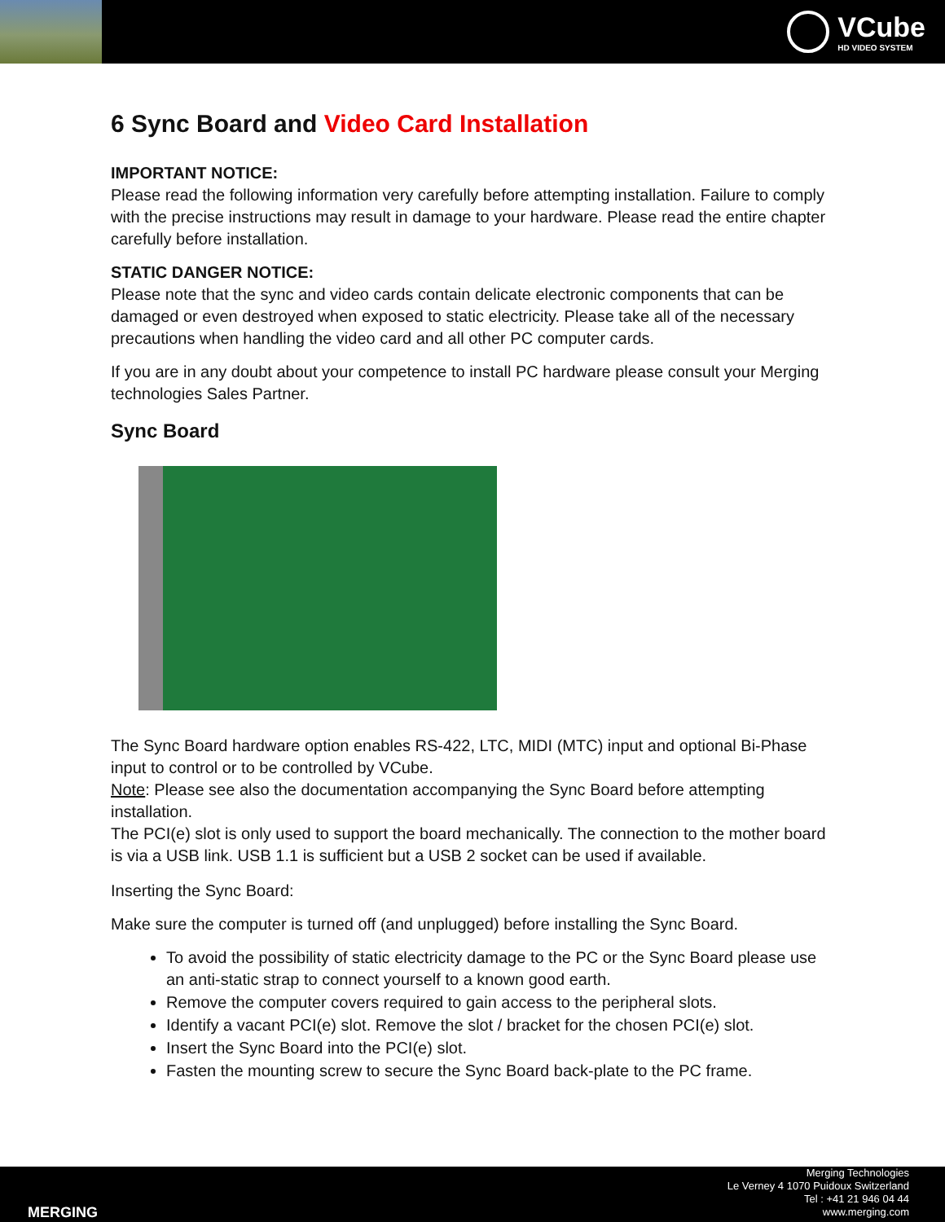VCube
HD VIDEO SYSTEM
6 Sync Board and Video Card Installation
IMPORTANT NOTICE:
Please read the following information very carefully before attempting installation. Failure to comply with the precise instructions may result in damage to your hardware. Please read the entire chapter carefully before installation.
STATIC DANGER NOTICE:
Please note that the sync and video cards contain delicate electronic components that can be damaged or even destroyed when exposed to static electricity. Please take all of the necessary precautions when handling the video card and all other PC computer cards.
If you are in any doubt about your competence to install PC hardware please consult your Merging technologies Sales Partner.
Sync Board
The Sync Board hardware option enables RS-422, LTC, MIDI (MTC) input and optional Bi-Phase input to control or to be controlled by VCube.
Note: Please see also the documentation accompanying the Sync Board before attempting installation.
The PCI(e) slot is only used to support the board mechanically. The connection to the mother board is via a USB link. USB 1.1 is sufficient but a USB 2 socket can be used if available.
Inserting the Sync Board:
Make sure the computer is turned off (and unplugged) before installing the Sync Board.
To avoid the possibility of static electricity damage to the PC or the Sync Board please use an anti-static strap to connect yourself to a known good earth.
Remove the computer covers required to gain access to the peripheral slots.
Identify a vacant PCI(e) slot. Remove the slot / bracket for the chosen PCI(e) slot.
Insert the Sync Board into the PCI(e) slot.
Fasten the mounting screw to secure the Sync Board back-plate to the PC frame.
Merging Technologies
Le Verney 4 1070 Puidoux Switzerland
Tel : +41 21 946 04 44
www.merging.com
MERGING